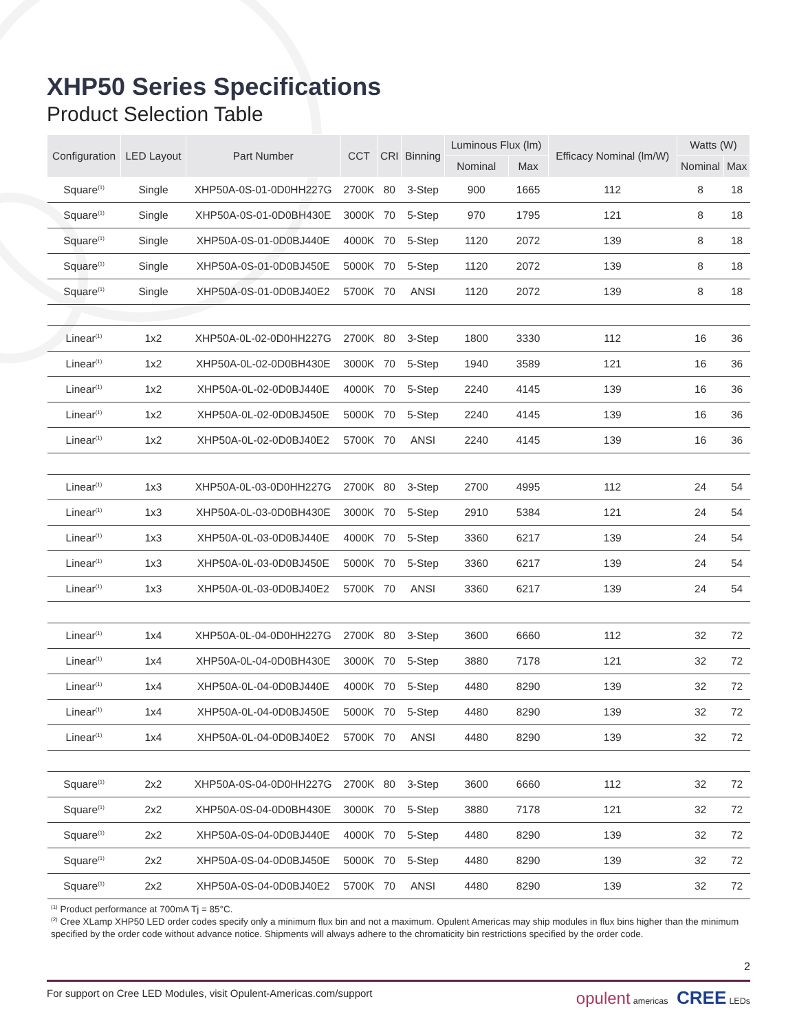XHP50 Series Specifications
Product Selection Table
| Configuration | LED Layout | Part Number | CCT | CRI | Binning | Luminous Flux (lm) | | Efficacy Nominal (lm/W) | Watts (W) | |
| --- | --- | --- | --- | --- | --- | --- | --- | --- | --- | --- |
| | | | | | | Nominal | Max | | Nominal | Max |
| Square<sup>(1)</sup> | Single | XHP50A-0S-01-0D0HH227G | 2700K | 80 | 3-Step | 900 | 1665 | 112 | 8 | 18 |
| Square<sup>(1)</sup> | Single | XHP50A-0S-01-0D0BH430E | 3000K | 70 | 5-Step | 970 | 1795 | 121 | 8 | 18 |
| Square<sup>(1)</sup> | Single | XHP50A-0S-01-0D0BJ440E | 4000K | 70 | 5-Step | 1120 | 2072 | 139 | 8 | 18 |
| Square<sup>(1)</sup> | Single | XHP50A-0S-01-0D0BJ450E | 5000K | 70 | 5-Step | 1120 | 2072 | 139 | 8 | 18 |
| Square<sup>(1)</sup> | Single | XHP50A-0S-01-0D0BJ40E2 | 5700K | 70 | ANSI | 1120 | 2072 | 139 | 8 | 18 |
| Linear<sup>(1)</sup> | 1x2 | XHP50A-0L-02-0D0HH227G | 2700K | 80 | 3-Step | 1800 | 3330 | 112 | 16 | 36 |
| Linear<sup>(1)</sup> | 1x2 | XHP50A-0L-02-0D0BH430E | 3000K | 70 | 5-Step | 1940 | 3589 | 121 | 16 | 36 |
| Linear<sup>(1)</sup> | 1x2 | XHP50A-0L-02-0D0BJ440E | 4000K | 70 | 5-Step | 2240 | 4145 | 139 | 16 | 36 |
| Linear<sup>(1)</sup> | 1x2 | XHP50A-0L-02-0D0BJ450E | 5000K | 70 | 5-Step | 2240 | 4145 | 139 | 16 | 36 |
| Linear<sup>(1)</sup> | 1x2 | XHP50A-0L-02-0D0BJ40E2 | 5700K | 70 | ANSI | 2240 | 4145 | 139 | 16 | 36 |
| Linear<sup>(1)</sup> | 1x3 | XHP50A-0L-03-0D0HH227G | 2700K | 80 | 3-Step | 2700 | 4995 | 112 | 24 | 54 |
| Linear<sup>(1)</sup> | 1x3 | XHP50A-0L-03-0D0BH430E | 3000K | 70 | 5-Step | 2910 | 5384 | 121 | 24 | 54 |
| Linear<sup>(1)</sup> | 1x3 | XHP50A-0L-03-0D0BJ440E | 4000K | 70 | 5-Step | 3360 | 6217 | 139 | 24 | 54 |
| Linear<sup>(1)</sup> | 1x3 | XHP50A-0L-03-0D0BJ450E | 5000K | 70 | 5-Step | 3360 | 6217 | 139 | 24 | 54 |
| Linear<sup>(1)</sup> | 1x3 | XHP50A-0L-03-0D0BJ40E2 | 5700K | 70 | ANSI | 3360 | 6217 | 139 | 24 | 54 |
| Linear<sup>(1)</sup> | 1x4 | XHP50A-0L-04-0D0HH227G | 2700K | 80 | 3-Step | 3600 | 6660 | 112 | 32 | 72 |
| Linear<sup>(1)</sup> | 1x4 | XHP50A-0L-04-0D0BH430E | 3000K | 70 | 5-Step | 3880 | 7178 | 121 | 32 | 72 |
| Linear<sup>(1)</sup> | 1x4 | XHP50A-0L-04-0D0BJ440E | 4000K | 70 | 5-Step | 4480 | 8290 | 139 | 32 | 72 |
| Linear<sup>(1)</sup> | 1x4 | XHP50A-0L-04-0D0BJ450E | 5000K | 70 | 5-Step | 4480 | 8290 | 139 | 32 | 72 |
| Linear<sup>(1)</sup> | 1x4 | XHP50A-0L-04-0D0BJ40E2 | 5700K | 70 | ANSI | 4480 | 8290 | 139 | 32 | 72 |
| Square<sup>(1)</sup> | 2x2 | XHP50A-0S-04-0D0HH227G | 2700K | 80 | 3-Step | 3600 | 6660 | 112 | 32 | 72 |
| Square<sup>(1)</sup> | 2x2 | XHP50A-0S-04-0D0BH430E | 3000K | 70 | 5-Step | 3880 | 7178 | 121 | 32 | 72 |
| Square<sup>(1)</sup> | 2x2 | XHP50A-0S-04-0D0BJ440E | 4000K | 70 | 5-Step | 4480 | 8290 | 139 | 32 | 72 |
| Square<sup>(1)</sup> | 2x2 | XHP50A-0S-04-0D0BJ450E | 5000K | 70 | 5-Step | 4480 | 8290 | 139 | 32 | 72 |
| Square<sup>(1)</sup> | 2x2 | XHP50A-0S-04-0D0BJ40E2 | 5700K | 70 | ANSI | 4480 | 8290 | 139 | 32 | 72 |
<sup>(1)</sup> Product performance at 700mA Tj = 85°C.
<sup>(2)</sup> Cree XLamp XHP50 LED order codes specify only a minimum flux bin and not a maximum. Opulent Americas may ship modules in flux bins higher than the minimum specified by the order code without advance notice. Shipments will always adhere to the chromaticity bin restrictions specified by the order code.
2
For support on Cree LED Modules, visit Opulent-Americas.com/support opulent americas CREE LEDs